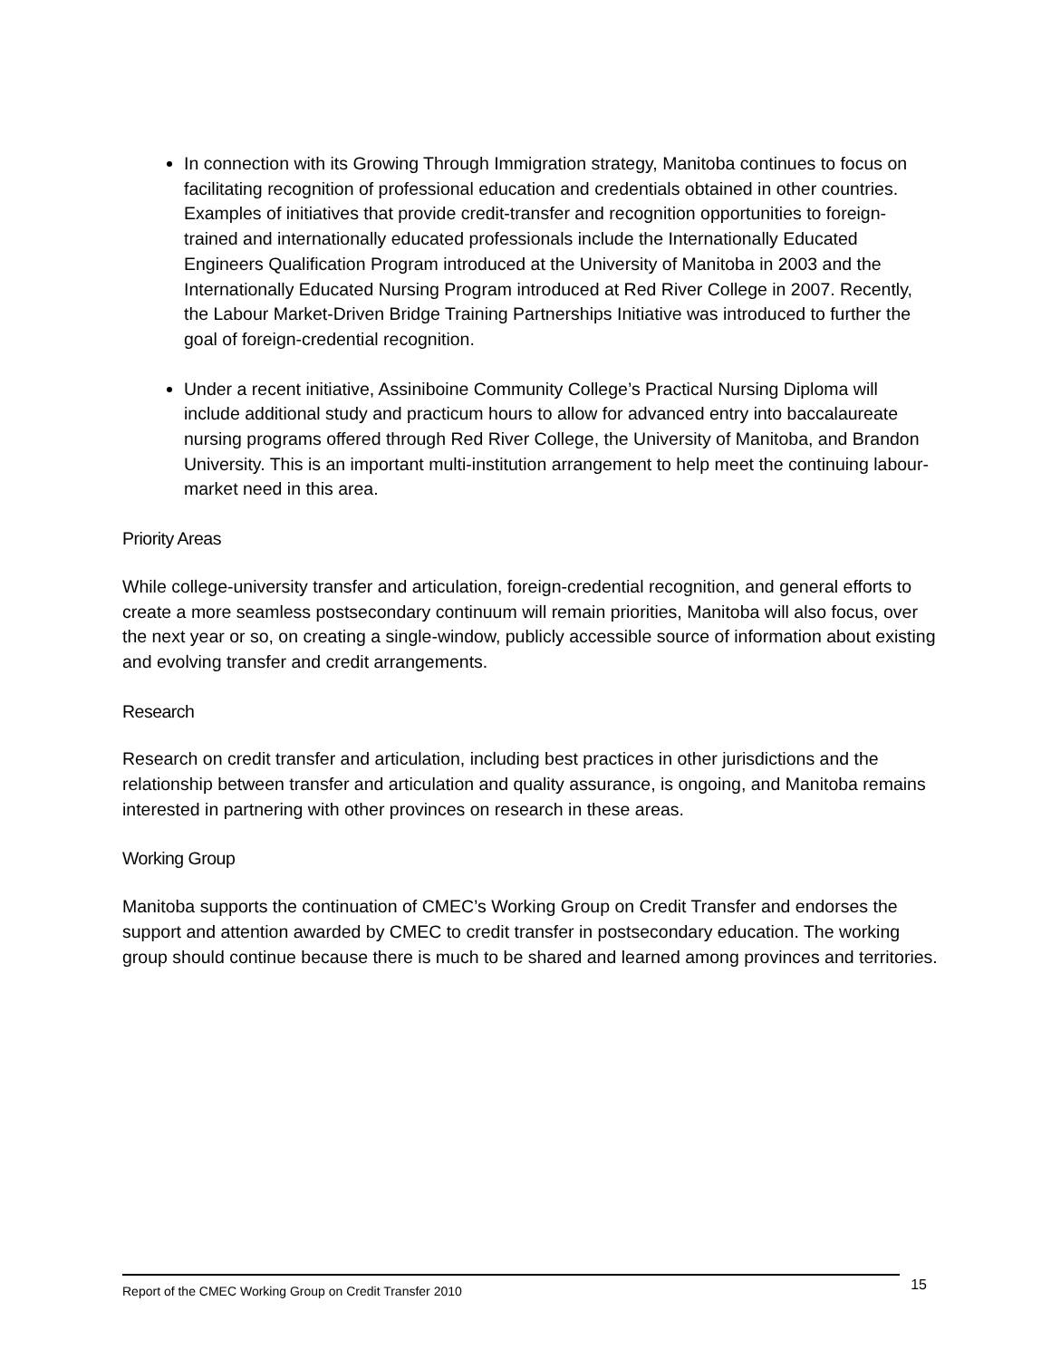In connection with its Growing Through Immigration strategy, Manitoba continues to focus on facilitating recognition of professional education and credentials obtained in other countries. Examples of initiatives that provide credit-transfer and recognition opportunities to foreign-trained and internationally educated professionals include the Internationally Educated Engineers Qualification Program introduced at the University of Manitoba in 2003 and the Internationally Educated Nursing Program introduced at Red River College in 2007. Recently, the Labour Market-Driven Bridge Training Partnerships Initiative was introduced to further the goal of foreign-credential recognition.
Under a recent initiative, Assiniboine Community College’s Practical Nursing Diploma will include additional study and practicum hours to allow for advanced entry into baccalaureate nursing programs offered through Red River College, the University of Manitoba, and Brandon University. This is an important multi-institution arrangement to help meet the continuing labour-market need in this area.
Priority Areas
While college-university transfer and articulation, foreign-credential recognition, and general efforts to create a more seamless postsecondary continuum will remain priorities, Manitoba will also focus, over the next year or so, on creating a single-window, publicly accessible source of information about existing and evolving transfer and credit arrangements.
Research
Research on credit transfer and articulation, including best practices in other jurisdictions and the relationship between transfer and articulation and quality assurance, is ongoing, and Manitoba remains interested in partnering with other provinces on research in these areas.
Working Group
Manitoba supports the continuation of CMEC’s Working Group on Credit Transfer and endorses the support and attention awarded by CMEC to credit transfer in postsecondary education. The working group should continue because there is much to be shared and learned among provinces and territories.
Report of the CMEC Working Group on Credit Transfer 2010 15